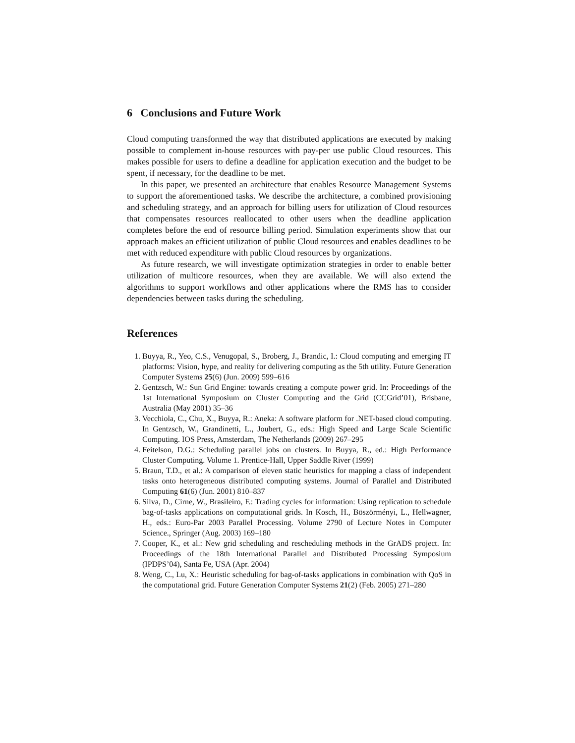6 Conclusions and Future Work
Cloud computing transformed the way that distributed applications are executed by making possible to complement in-house resources with pay-per use public Cloud resources. This makes possible for users to define a deadline for application execution and the budget to be spent, if necessary, for the deadline to be met.
In this paper, we presented an architecture that enables Resource Management Systems to support the aforementioned tasks. We describe the architecture, a combined provisioning and scheduling strategy, and an approach for billing users for utilization of Cloud resources that compensates resources reallocated to other users when the deadline application completes before the end of resource billing period. Simulation experiments show that our approach makes an efficient utilization of public Cloud resources and enables deadlines to be met with reduced expenditure with public Cloud resources by organizations.
As future research, we will investigate optimization strategies in order to enable better utilization of multicore resources, when they are available. We will also extend the algorithms to support workflows and other applications where the RMS has to consider dependencies between tasks during the scheduling.
References
1. Buyya, R., Yeo, C.S., Venugopal, S., Broberg, J., Brandic, I.: Cloud computing and emerging IT platforms: Vision, hype, and reality for delivering computing as the 5th utility. Future Generation Computer Systems 25(6) (Jun. 2009) 599–616
2. Gentzsch, W.: Sun Grid Engine: towards creating a compute power grid. In: Proceedings of the 1st International Symposium on Cluster Computing and the Grid (CCGrid’01), Brisbane, Australia (May 2001) 35–36
3. Vecchiola, C., Chu, X., Buyya, R.: Aneka: A software platform for .NET-based cloud computing. In Gentzsch, W., Grandinetti, L., Joubert, G., eds.: High Speed and Large Scale Scientific Computing. IOS Press, Amsterdam, The Netherlands (2009) 267–295
4. Feitelson, D.G.: Scheduling parallel jobs on clusters. In Buyya, R., ed.: High Performance Cluster Computing. Volume 1. Prentice-Hall, Upper Saddle River (1999)
5. Braun, T.D., et al.: A comparison of eleven static heuristics for mapping a class of independent tasks onto heterogeneous distributed computing systems. Journal of Parallel and Distributed Computing 61(6) (Jun. 2001) 810–837
6. Silva, D., Cirne, W., Brasileiro, F.: Trading cycles for information: Using replication to schedule bag-of-tasks applications on computational grids. In Kosch, H., Böszörményi, L., Hellwagner, H., eds.: Euro-Par 2003 Parallel Processing. Volume 2790 of Lecture Notes in Computer Science., Springer (Aug. 2003) 169–180
7. Cooper, K., et al.: New grid scheduling and rescheduling methods in the GrADS project. In: Proceedings of the 18th International Parallel and Distributed Processing Symposium (IPDPS’04), Santa Fe, USA (Apr. 2004)
8. Weng, C., Lu, X.: Heuristic scheduling for bag-of-tasks applications in combination with QoS in the computational grid. Future Generation Computer Systems 21(2) (Feb. 2005) 271–280